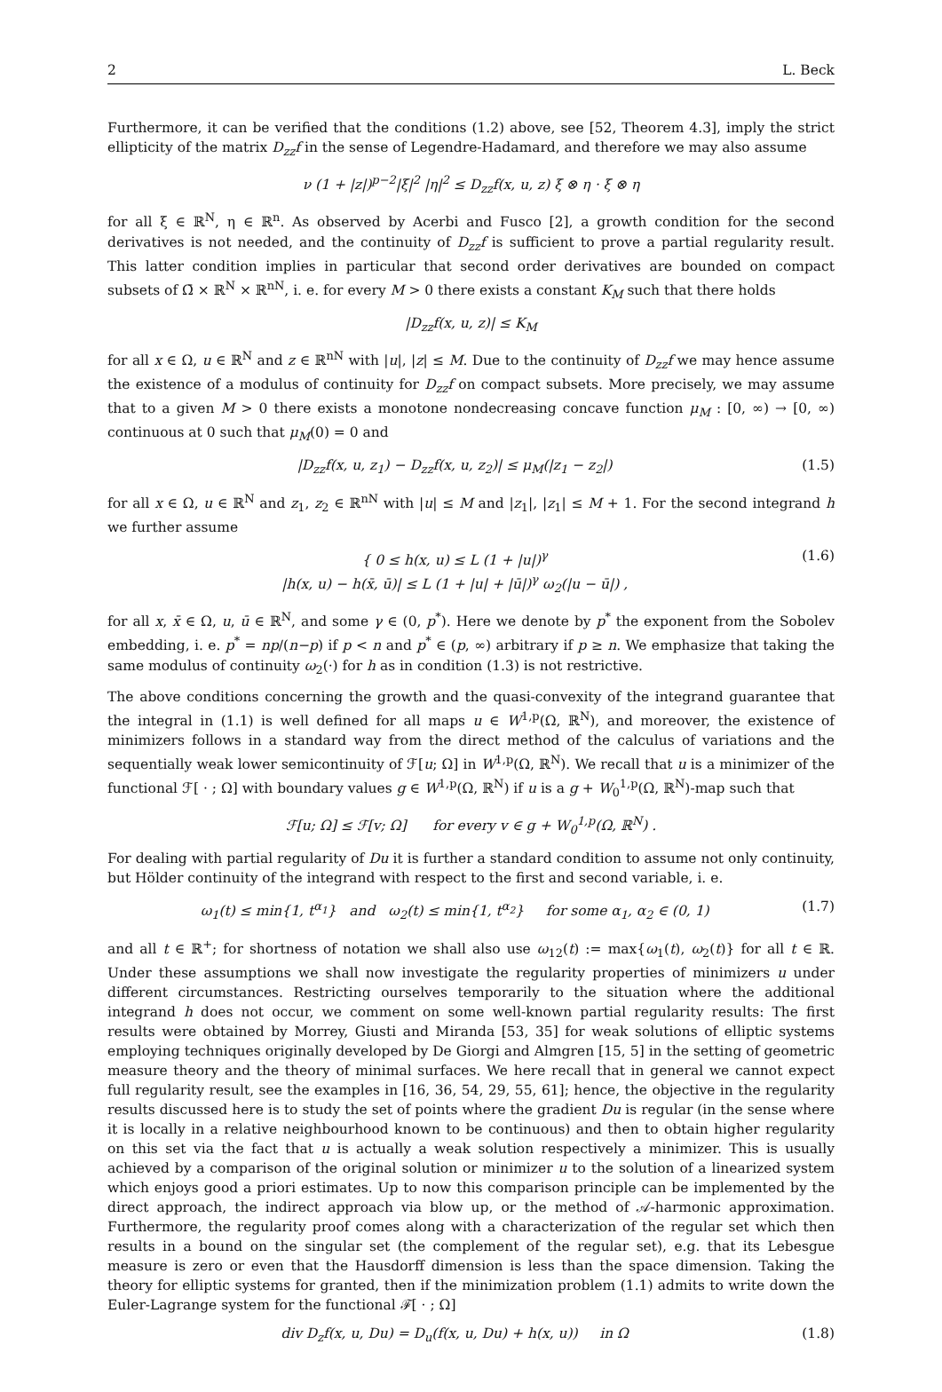2 L. Beck
Furthermore, it can be verified that the conditions (1.2) above, see [52, Theorem 4.3], imply the strict ellipticity of the matrix D<sub>zz</sub>f in the sense of Legendre-Hadamard, and therefore we may also assume
ν (1 + |z|)<sup>p−2</sup>|ξ|<sup>2</sup> |η|<sup>2</sup> ≤ D<sub>zz</sub>f(x, u, z) ξ ⊗ η · ξ ⊗ η
for all ξ ∈ ℝ<sup>N</sup>, η ∈ ℝ<sup>n</sup>. As observed by Acerbi and Fusco [2], a growth condition for the second derivatives is not needed, and the continuity of D<sub>zz</sub>f is sufficient to prove a partial regularity result. This latter condition implies in particular that second order derivatives are bounded on compact subsets of Ω̄ × ℝ<sup>N</sup> × ℝ<sup>nN</sup>, i. e. for every M > 0 there exists a constant K<sub>M</sub> such that there holds
|D<sub>zz</sub>f(x, u, z)| ≤ K<sub>M</sub>
for all x ∈ Ω, u ∈ ℝ<sup>N</sup> and z ∈ ℝ<sup>nN</sup> with |u|, |z| ≤ M. Due to the continuity of D<sub>zz</sub>f we may hence assume the existence of a modulus of continuity for D<sub>zz</sub>f on compact subsets. More precisely, we may assume that to a given M > 0 there exists a monotone nondecreasing concave function μ<sub>M</sub> : [0, ∞) → [0, ∞) continuous at 0 such that μ<sub>M</sub>(0) = 0 and
|D<sub>zz</sub>f(x, u, z<sub>1</sub>) − D<sub>zz</sub>f(x, u, z<sub>2</sub>)| ≤ μ<sub>M</sub>(|z<sub>1</sub> − z<sub>2</sub>|) (1.5)
for all x ∈ Ω, u ∈ ℝ<sup>N</sup> and z<sub>1</sub>, z<sub>2</sub> ∈ ℝ<sup>nN</sup> with |u| ≤ M and |z<sub>1</sub>|, |z<sub>1</sub>| ≤ M + 1. For the second integrand h we further assume
{ 0 ≤ h(x, u) ≤ L (1 + |u|)<sup>γ</sup>
|h(x, u) − h(x̄, ū)| ≤ L (1 + |u| + |ū|)<sup>γ</sup> ω<sub>2</sub>(|u − ū|) , (1.6)
for all x, x̄ ∈ Ω, u, ū ∈ ℝ<sup>N</sup>, and some γ ∈ (0, p<sup>*</sup>). Here we denote by p<sup>*</sup> the exponent from the Sobolev embedding, i. e. p<sup>*</sup> = np/(n−p) if p < n and p<sup>*</sup> ∈ (p, ∞) arbitrary if p ≥ n. We emphasize that taking the same modulus of continuity ω<sub>2</sub>(·) for h as in condition (1.3) is not restrictive.
The above conditions concerning the growth and the quasi-convexity of the integrand guarantee that the integral in (1.1) is well defined for all maps u ∈ W<sup>1,p</sup>(Ω, ℝ<sup>N</sup>), and moreover, the existence of minimizers follows in a standard way from the direct method of the calculus of variations and the sequentially weak lower semicontinuity of ℱ[u; Ω] in W<sup>1,p</sup>(Ω, ℝ<sup>N</sup>). We recall that u is a minimizer of the functional ℱ[ · ; Ω] with boundary values g ∈ W<sup>1,p</sup>(Ω, ℝ<sup>N</sup>) if u is a g + W<sub>0</sub><sup>1,p</sup>(Ω, ℝ<sup>N</sup>)-map such that
ℱ[u; Ω] ≤ ℱ[v; Ω] for every v ∈ g + W<sub>0</sub><sup>1,p</sup>(Ω, ℝ<sup>N</sup>) .
For dealing with partial regularity of Du it is further a standard condition to assume not only continuity, but Hölder continuity of the integrand with respect to the first and second variable, i. e.
ω<sub>1</sub>(t) ≤ min{1, t<sup>α<sub>1</sub></sup>} and ω<sub>2</sub>(t) ≤ min{1, t<sup>α<sub>2</sub></sup>} for some α<sub>1</sub>, α<sub>2</sub> ∈ (0, 1) (1.7)
and all t ∈ ℝ<sup>+</sup>; for shortness of notation we shall also use ω<sub>12</sub>(t) := max{ω<sub>1</sub>(t), ω<sub>2</sub>(t)} for all t ∈ ℝ. Under these assumptions we shall now investigate the regularity properties of minimizers u under different circumstances. Restricting ourselves temporarily to the situation where the additional integrand h does not occur, we comment on some well-known partial regularity results: The first results were obtained by Morrey, Giusti and Miranda [53, 35] for weak solutions of elliptic systems employing techniques originally developed by De Giorgi and Almgren [15, 5] in the setting of geometric measure theory and the theory of minimal surfaces. We here recall that in general we cannot expect full regularity result, see the examples in [16, 36, 54, 29, 55, 61]; hence, the objective in the regularity results discussed here is to study the set of points where the gradient Du is regular (in the sense where it is locally in a relative neighbourhood known to be continuous) and then to obtain higher regularity on this set via the fact that u is actually a weak solution respectively a minimizer. This is usually achieved by a comparison of the original solution or minimizer u to the solution of a linearized system which enjoys good a priori estimates. Up to now this comparison principle can be implemented by the direct approach, the indirect approach via blow up, or the method of 𝒜-harmonic approximation. Furthermore, the regularity proof comes along with a characterization of the regular set which then results in a bound on the singular set (the complement of the regular set), e.g. that its Lebesgue measure is zero or even that the Hausdorff dimension is less than the space dimension. Taking the theory for elliptic systems for granted, then if the minimization problem (1.1) admits to write down the Euler-Lagrange system for the functional ℱ[ · ; Ω]
div D<sub>z</sub>f(x, u, Du) = D<sub>u</sub>(f(x, u, Du) + h(x, u)) in Ω (1.8)